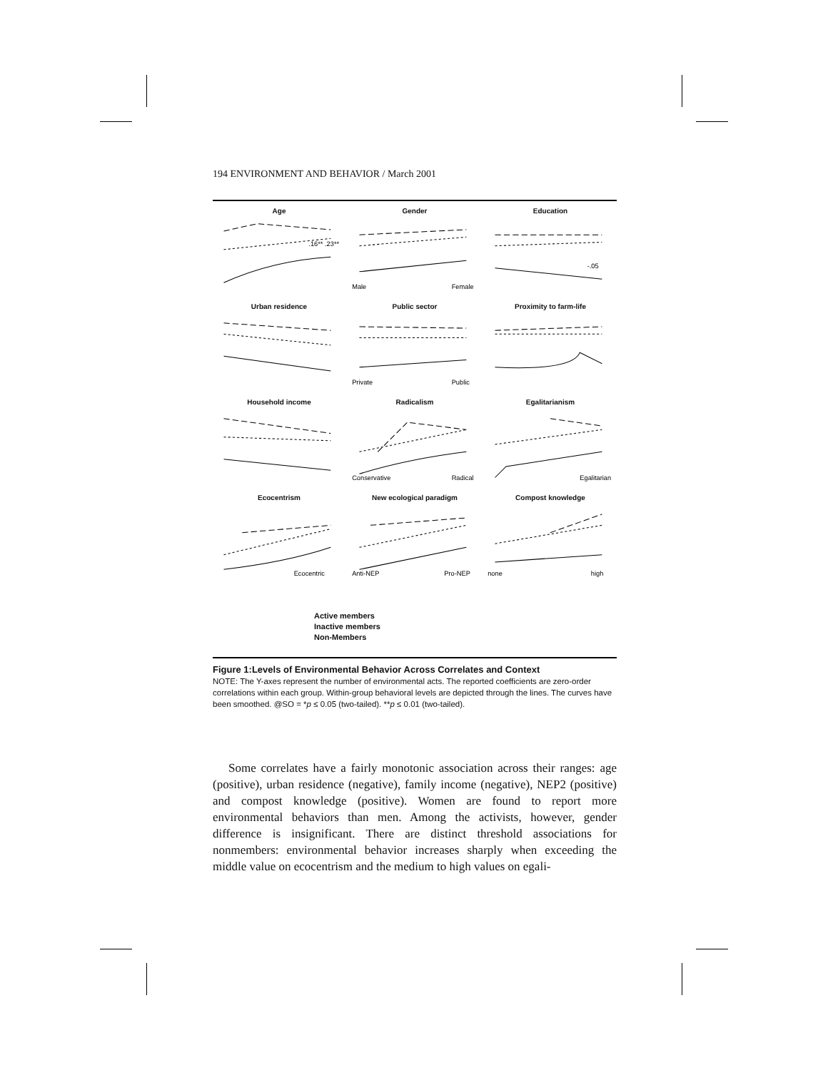194 ENVIRONMENT AND BEHAVIOR / March 2001
Age
.16** .23**
Gender
Male
Female
Education
-.05
Urban residence
Public sector
Private
Public
Proximity to farm-life
Household income
Radicalism
Conservative
Radical
Egalitarianism
Egalitarian
Ecocentrism
Ecocentric
New ecological paradigm
Anti-NEP
Pro-NEP
Compost knowledge
none
high
Active members
Inactive members
Non-Members
Figure 1:Levels of Environmental Behavior Across Correlates and Context
NOTE: The Y-axes represent the number of environmental acts. The reported coefficients are zero-order correlations within each group. Within-group behavioral levels are depicted through the lines. The curves have been smoothed. @SO = *p ≤ 0.05 (two-tailed). **p ≤ 0.01 (two-tailed).
Some correlates have a fairly monotonic association across their ranges: age (positive), urban residence (negative), family income (negative), NEP2 (positive) and compost knowledge (positive). Women are found to report more environmental behaviors than men. Among the activists, however, gender difference is insignificant. There are distinct threshold associations for nonmembers: environmental behavior increases sharply when exceeding the middle value on ecocentrism and the medium to high values on egali-